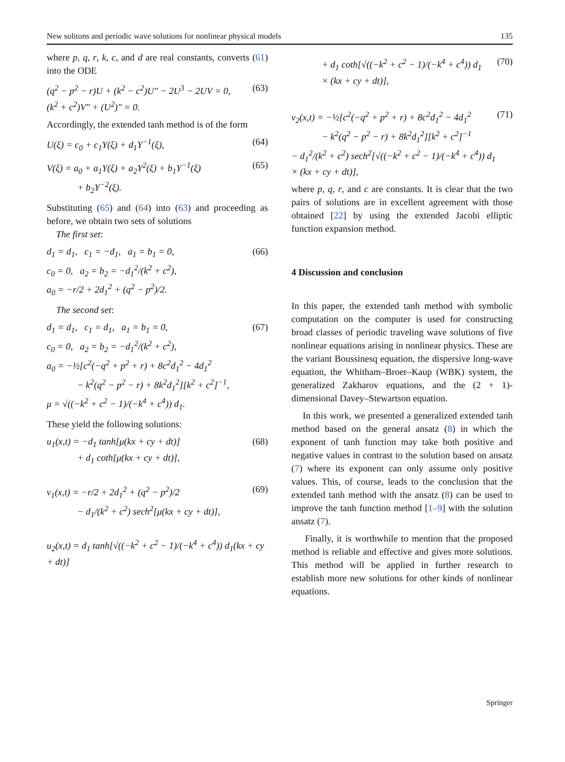New solitons and periodic wave solutions for nonlinear physical models 135
where p, q, r, k, c, and d are real constants, converts (61) into the ODE
(q<sup>2</sup> − p<sup>2</sup> − r)U + (k<sup>2</sup> − c<sup>2</sup>)U″ − 2U<sup>3</sup> − 2UV = 0,
(k<sup>2</sup> + c<sup>2</sup>)V″ + (U<sup>2</sup>)″ = 0. (63)
Accordingly, the extended tanh method is of the form
U(ξ) = c<sub>0</sub> + c<sub>1</sub>Y(ξ) + d<sub>1</sub>Y<sup>−1</sup>(ξ), (64)
V(ξ) = a<sub>0</sub> + a<sub>1</sub>Y(ξ) + a<sub>2</sub>Y<sup>2</sup>(ξ) + b<sub>1</sub>Y<sup>−1</sup>(ξ)
+ b<sub>2</sub>Y<sup>−2</sup>(ξ). (65)
Substituting (65) and (64) into (63) and proceeding as before, we obtain two sets of solutions
The first set:
d<sub>1</sub> = d<sub>1</sub>, c<sub>1</sub> = −d<sub>1</sub>, a<sub>1</sub> = b<sub>1</sub> = 0,
c<sub>0</sub> = 0, a<sub>2</sub> = b<sub>2</sub> = −d<sub>1</sub><sup>2</sup>/(k<sup>2</sup> + c<sup>2</sup>),
a<sub>0</sub> = −r/2 + 2d<sub>1</sub><sup>2</sup> + (q<sup>2</sup> − p<sup>2</sup>)/2. (66)
The second set:
d<sub>1</sub> = d<sub>1</sub>, c<sub>1</sub> = d<sub>1</sub>, a<sub>1</sub> = b<sub>1</sub> = 0,
c<sub>0</sub> = 0, a<sub>2</sub> = b<sub>2</sub> = −d<sub>1</sub><sup>2</sup>/(k<sup>2</sup> + c<sup>2</sup>),
a<sub>0</sub> = −½[c<sup>2</sup>(−q<sup>2</sup> + p<sup>2</sup> + r) + 8c<sup>2</sup>d<sub>1</sub><sup>2</sup> − 4d<sub>1</sub><sup>2</sup>
− k<sup>2</sup>(q<sup>2</sup> − p<sup>2</sup> − r) + 8k<sup>2</sup>d<sub>1</sub><sup>2</sup>][k<sup>2</sup> + c<sup>2</sup>]<sup>−1</sup>,
μ = √((−k<sup>2</sup> + c<sup>2</sup> − 1)/(−k<sup>4</sup> + c<sup>4</sup>)) d<sub>1</sub>. (67)
These yield the following solutions:
u<sub>1</sub>(x,t) = −d<sub>1</sub> tanh[μ(kx + cy + dt)]
+ d<sub>1</sub> coth[μ(kx + cy + dt)], (68)
v<sub>1</sub>(x,t) = −r/2 + 2d<sub>1</sub><sup>2</sup> + (q<sup>2</sup> − p<sup>2</sup>)/2
− d<sub>1</sub>/(k<sup>2</sup> + c<sup>2</sup>) sech<sup>2</sup>[μ(kx + cy + dt)], (69)
u<sub>2</sub>(x,t) = d<sub>1</sub> tanh[√((−k<sup>2</sup> + c<sup>2</sup> − 1)/(−k<sup>4</sup> + c<sup>4</sup>)) d<sub>1</sub>(kx + cy + dt)]
+ d<sub>1</sub> coth[√((−k<sup>2</sup> + c<sup>2</sup> − 1)/(−k<sup>4</sup> + c<sup>4</sup>)) d<sub>1</sub>
× (kx + cy + dt)], (70)
v<sub>2</sub>(x,t) = −½[c<sup>2</sup>(−q<sup>2</sup> + p<sup>2</sup> + r) + 8c<sup>2</sup>d<sub>1</sub><sup>2</sup> − 4d<sub>1</sub><sup>2</sup>
− k<sup>2</sup>(q<sup>2</sup> − p<sup>2</sup> − r) + 8k<sup>2</sup>d<sub>1</sub><sup>2</sup>][k<sup>2</sup> + c<sup>2</sup>]<sup>−1</sup>
− d<sub>1</sub><sup>2</sup>/(k<sup>2</sup> + c<sup>2</sup>) sech<sup>2</sup>[√((−k<sup>2</sup> + c<sup>2</sup> − 1)/(−k<sup>4</sup> + c<sup>4</sup>)) d<sub>1</sub>
× (kx + cy + dt)], (71)
where p, q, r, and c are constants. It is clear that the two pairs of solutions are in excellent agreement with those obtained [22] by using the extended Jacobi elliptic function expansion method.
4 Discussion and conclusion
In this paper, the extended tanh method with symbolic computation on the computer is used for constructing broad classes of periodic traveling wave solutions of five nonlinear equations arising in nonlinear physics. These are the variant Boussinesq equation, the dispersive long-wave equation, the Whitham–Broer–Kaup (WBK) system, the generalized Zakharov equations, and the (2 + 1)-dimensional Davey–Stewartson equation.
In this work, we presented a generalized extended tanh method based on the general ansatz (8) in which the exponent of tanh function may take both positive and negative values in contrast to the solution based on ansatz (7) where its exponent can only assume only positive values. This, of course, leads to the conclusion that the extended tanh method with the ansatz (8) can be used to improve the tanh function method [1–9] with the solution ansatz (7).
Finally, it is worthwhile to mention that the proposed method is reliable and effective and gives more solutions. This method will be applied in further research to establish more new solutions for other kinds of nonlinear equations.
Springer